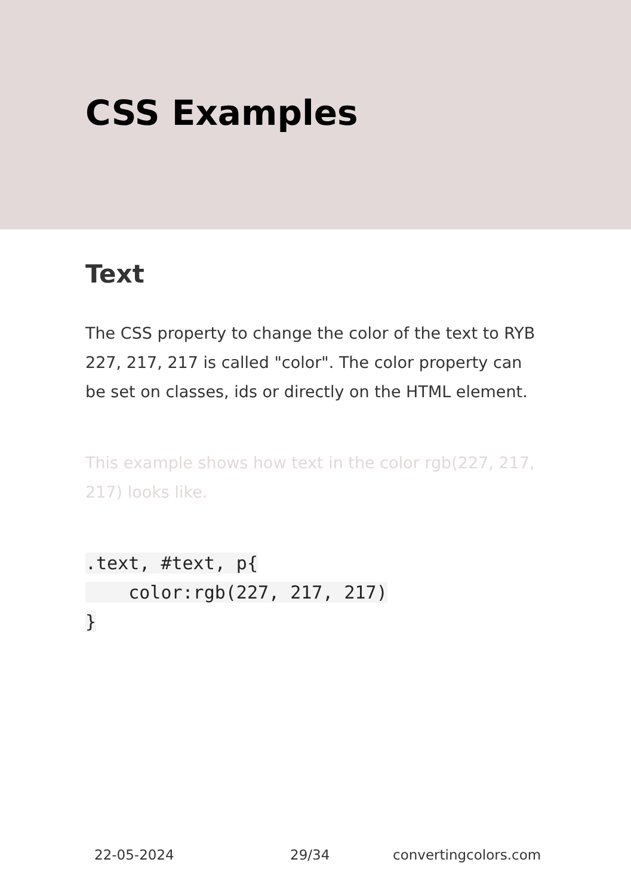CSS Examples
Text
The CSS property to change the color of the text to RYB 227, 217, 217 is called "color". The color property can be set on classes, ids or directly on the HTML element.
This example shows how text in the color rgb(227, 217, 217) looks like.
.text, #text, p{
    color:rgb(227, 217, 217)
}
22-05-2024 29/34 convertingcolors.com